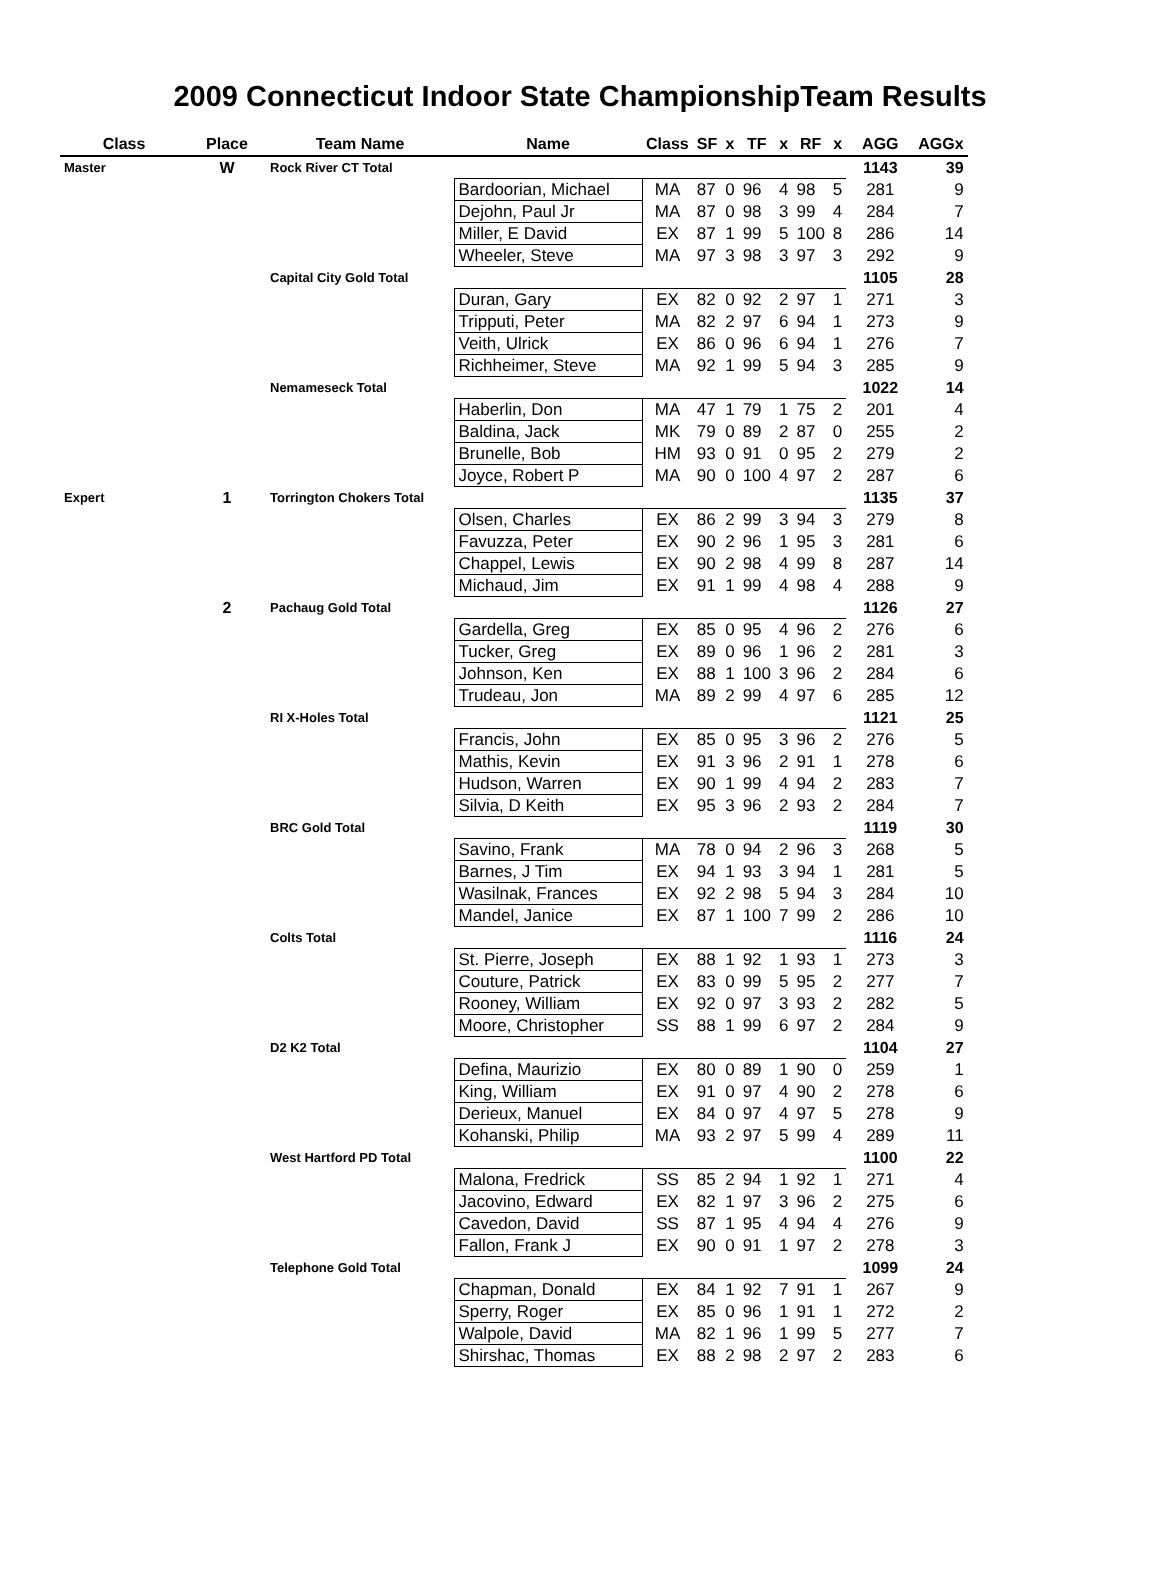2009 Connecticut Indoor State ChampionshipTeam Results
| Class | Place | Team Name | Name | Class | SF | x | TF | x | RF | x | AGG | AGGx |
| --- | --- | --- | --- | --- | --- | --- | --- | --- | --- | --- | --- | --- |
| Master | W | Rock River CT Total | | | | | | | | | 1143 | 39 |
| | | | Bardoorian, Michael | MA | 87 | 0 | 96 | 4 | 98 | 5 | 281 | 9 |
| | | | Dejohn, Paul Jr | MA | 87 | 0 | 98 | 3 | 99 | 4 | 284 | 7 |
| | | | Miller, E David | EX | 87 | 1 | 99 | 5 | 100 | 8 | 286 | 14 |
| | | | Wheeler, Steve | MA | 97 | 3 | 98 | 3 | 97 | 3 | 292 | 9 |
| | | Capital City Gold Total | | | | | | | | | 1105 | 28 |
| | | | Duran, Gary | EX | 82 | 0 | 92 | 2 | 97 | 1 | 271 | 3 |
| | | | Tripputi, Peter | MA | 82 | 2 | 97 | 6 | 94 | 1 | 273 | 9 |
| | | | Veith, Ulrick | EX | 86 | 0 | 96 | 6 | 94 | 1 | 276 | 7 |
| | | | Richheimer, Steve | MA | 92 | 1 | 99 | 5 | 94 | 3 | 285 | 9 |
| | | Nemameseck Total | | | | | | | | | 1022 | 14 |
| | | | Haberlin, Don | MA | 47 | 1 | 79 | 1 | 75 | 2 | 201 | 4 |
| | | | Baldina, Jack | MK | 79 | 0 | 89 | 2 | 87 | 0 | 255 | 2 |
| | | | Brunelle, Bob | HM | 93 | 0 | 91 | 0 | 95 | 2 | 279 | 2 |
| | | | Joyce, Robert P | MA | 90 | 0 | 100 | 4 | 97 | 2 | 287 | 6 |
| Expert | 1 | Torrington Chokers Total | | | | | | | | | 1135 | 37 |
| | | | Olsen, Charles | EX | 86 | 2 | 99 | 3 | 94 | 3 | 279 | 8 |
| | | | Favuzza, Peter | EX | 90 | 2 | 96 | 1 | 95 | 3 | 281 | 6 |
| | | | Chappel, Lewis | EX | 90 | 2 | 98 | 4 | 99 | 8 | 287 | 14 |
| | | | Michaud, Jim | EX | 91 | 1 | 99 | 4 | 98 | 4 | 288 | 9 |
| | 2 | Pachaug Gold Total | | | | | | | | | 1126 | 27 |
| | | | Gardella, Greg | EX | 85 | 0 | 95 | 4 | 96 | 2 | 276 | 6 |
| | | | Tucker, Greg | EX | 89 | 0 | 96 | 1 | 96 | 2 | 281 | 3 |
| | | | Johnson, Ken | EX | 88 | 1 | 100 | 3 | 96 | 2 | 284 | 6 |
| | | | Trudeau, Jon | MA | 89 | 2 | 99 | 4 | 97 | 6 | 285 | 12 |
| | | RI X-Holes Total | | | | | | | | | 1121 | 25 |
| | | | Francis, John | EX | 85 | 0 | 95 | 3 | 96 | 2 | 276 | 5 |
| | | | Mathis, Kevin | EX | 91 | 3 | 96 | 2 | 91 | 1 | 278 | 6 |
| | | | Hudson, Warren | EX | 90 | 1 | 99 | 4 | 94 | 2 | 283 | 7 |
| | | | Silvia, D Keith | EX | 95 | 3 | 96 | 2 | 93 | 2 | 284 | 7 |
| | | BRC Gold Total | | | | | | | | | 1119 | 30 |
| | | | Savino, Frank | MA | 78 | 0 | 94 | 2 | 96 | 3 | 268 | 5 |
| | | | Barnes, J Tim | EX | 94 | 1 | 93 | 3 | 94 | 1 | 281 | 5 |
| | | | Wasilnak, Frances | EX | 92 | 2 | 98 | 5 | 94 | 3 | 284 | 10 |
| | | | Mandel, Janice | EX | 87 | 1 | 100 | 7 | 99 | 2 | 286 | 10 |
| | | Colts Total | | | | | | | | | 1116 | 24 |
| | | | St. Pierre, Joseph | EX | 88 | 1 | 92 | 1 | 93 | 1 | 273 | 3 |
| | | | Couture, Patrick | EX | 83 | 0 | 99 | 5 | 95 | 2 | 277 | 7 |
| | | | Rooney, William | EX | 92 | 0 | 97 | 3 | 93 | 2 | 282 | 5 |
| | | | Moore, Christopher | SS | 88 | 1 | 99 | 6 | 97 | 2 | 284 | 9 |
| | | D2 K2 Total | | | | | | | | | 1104 | 27 |
| | | | Defina, Maurizio | EX | 80 | 0 | 89 | 1 | 90 | 0 | 259 | 1 |
| | | | King, William | EX | 91 | 0 | 97 | 4 | 90 | 2 | 278 | 6 |
| | | | Derieux, Manuel | EX | 84 | 0 | 97 | 4 | 97 | 5 | 278 | 9 |
| | | | Kohanski, Philip | MA | 93 | 2 | 97 | 5 | 99 | 4 | 289 | 11 |
| | | West Hartford PD Total | | | | | | | | | 1100 | 22 |
| | | | Malona, Fredrick | SS | 85 | 2 | 94 | 1 | 92 | 1 | 271 | 4 |
| | | | Jacovino, Edward | EX | 82 | 1 | 97 | 3 | 96 | 2 | 275 | 6 |
| | | | Cavedon, David | SS | 87 | 1 | 95 | 4 | 94 | 4 | 276 | 9 |
| | | | Fallon, Frank J | EX | 90 | 0 | 91 | 1 | 97 | 2 | 278 | 3 |
| | | Telephone Gold Total | | | | | | | | | 1099 | 24 |
| | | | Chapman, Donald | EX | 84 | 1 | 92 | 7 | 91 | 1 | 267 | 9 |
| | | | Sperry, Roger | EX | 85 | 0 | 96 | 1 | 91 | 1 | 272 | 2 |
| | | | Walpole, David | MA | 82 | 1 | 96 | 1 | 99 | 5 | 277 | 7 |
| | | | Shirshac, Thomas | EX | 88 | 2 | 98 | 2 | 97 | 2 | 283 | 6 |